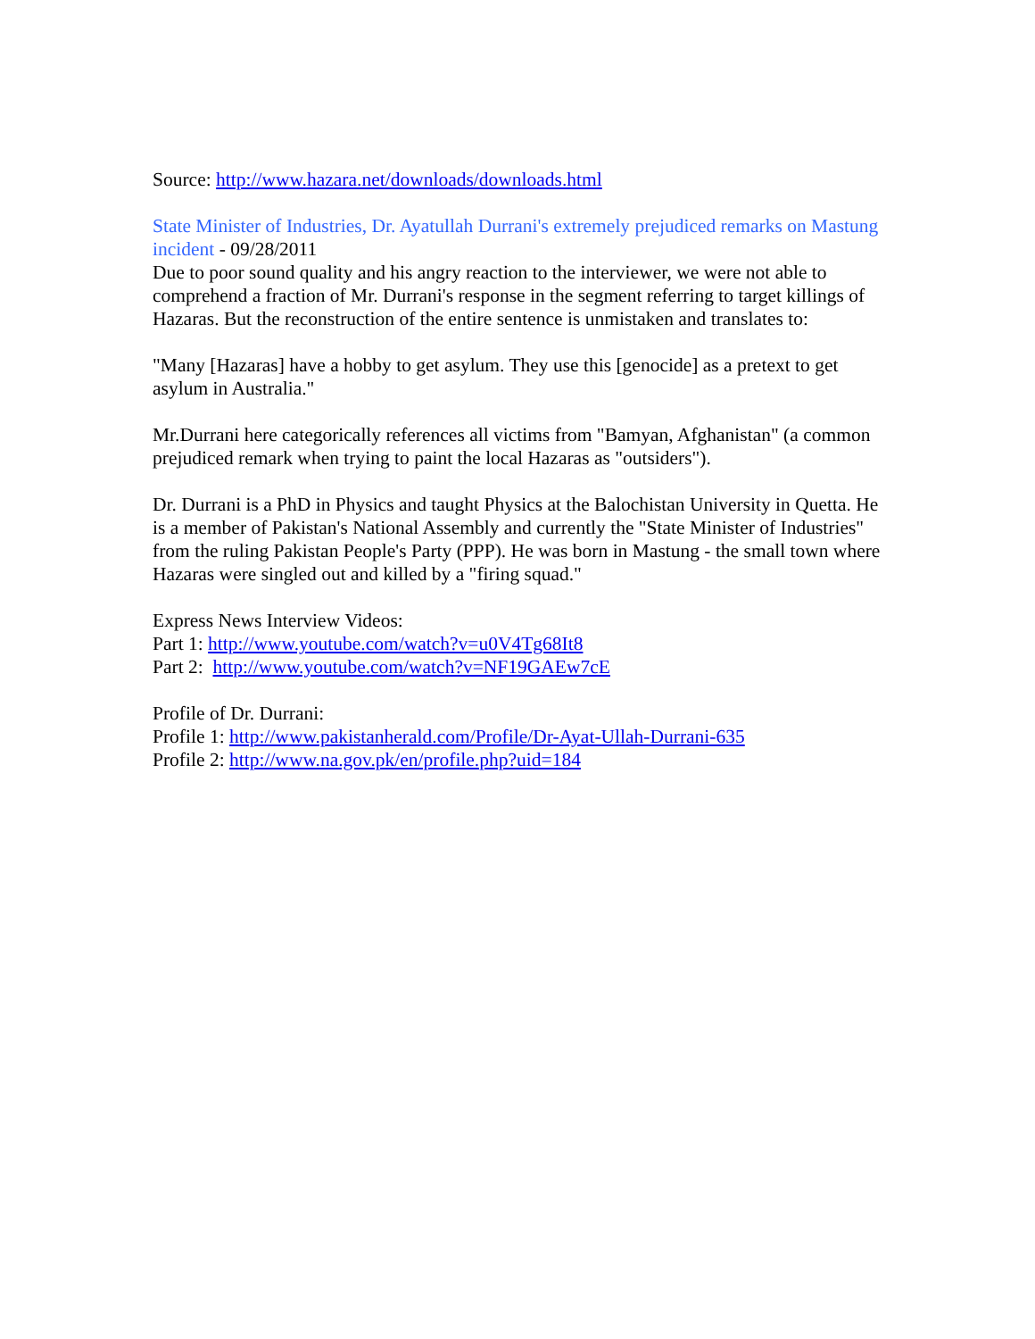Source: http://www.hazara.net/downloads/downloads.html
State Minister of Industries, Dr. Ayatullah Durrani's extremely prejudiced remarks on Mastung incident - 09/28/2011
Due to poor sound quality and his angry reaction to the interviewer, we were not able to comprehend a fraction of Mr. Durrani's response in the segment referring to target killings of Hazaras. But the reconstruction of the entire sentence is unmistaken and translates to:
"Many [Hazaras] have a hobby to get asylum. They use this [genocide] as a pretext to get asylum in Australia."
Mr.Durrani here categorically references all victims from "Bamyan, Afghanistan" (a common prejudiced remark when trying to paint the local Hazaras as "outsiders").
Dr. Durrani is a PhD in Physics and taught Physics at the Balochistan University in Quetta. He is a member of Pakistan's National Assembly and currently the "State Minister of Industries" from the ruling Pakistan People's Party (PPP). He was born in Mastung - the small town where Hazaras were singled out and killed by a "firing squad."
Express News Interview Videos:
Part 1: http://www.youtube.com/watch?v=u0V4Tg68It8
Part 2: http://www.youtube.com/watch?v=NF19GAEw7cE
Profile of Dr. Durrani:
Profile 1: http://www.pakistanherald.com/Profile/Dr-Ayat-Ullah-Durrani-635
Profile 2: http://www.na.gov.pk/en/profile.php?uid=184